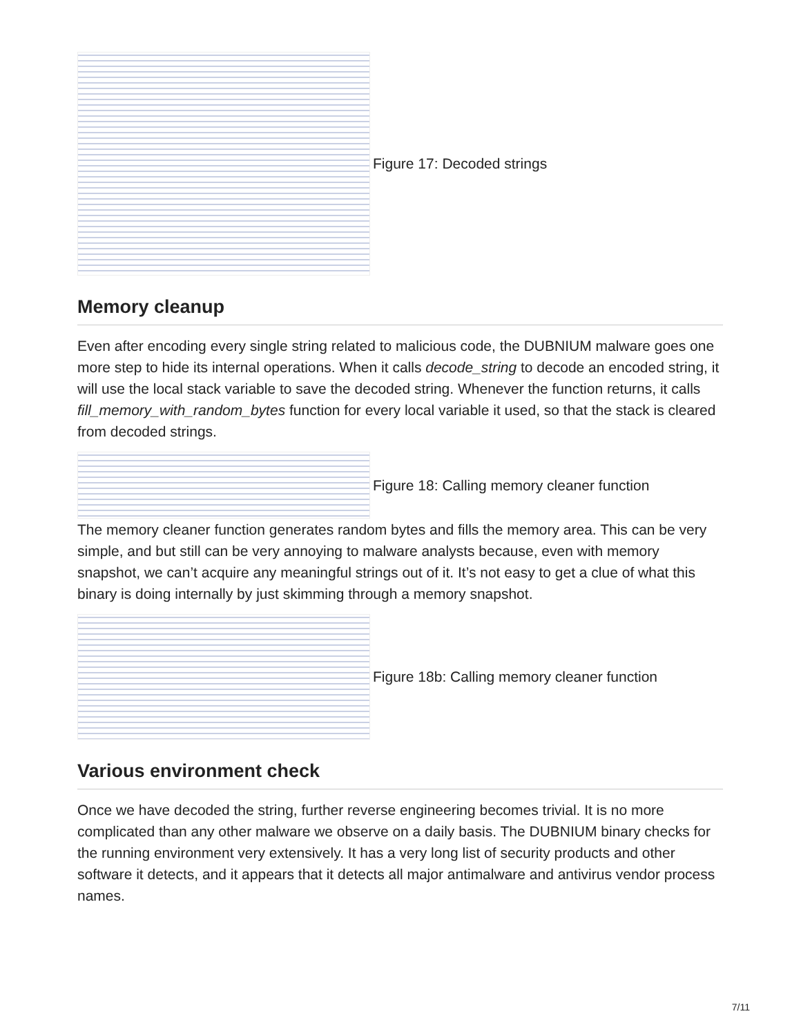Figure 17: Decoded strings
Memory cleanup
Even after encoding every single string related to malicious code, the DUBNIUM malware goes one more step to hide its internal operations. When it calls decode_string to decode an encoded string, it will use the local stack variable to save the decoded string. Whenever the function returns, it calls fill_memory_with_random_bytes function for every local variable it used, so that the stack is cleared from decoded strings.
Figure 18: Calling memory cleaner function
The memory cleaner function generates random bytes and fills the memory area. This can be very simple, and but still can be very annoying to malware analysts because, even with memory snapshot, we can’t acquire any meaningful strings out of it. It’s not easy to get a clue of what this binary is doing internally by just skimming through a memory snapshot.
Figure 18b: Calling memory cleaner function
Various environment check
Once we have decoded the string, further reverse engineering becomes trivial. It is no more complicated than any other malware we observe on a daily basis. The DUBNIUM binary checks for the running environment very extensively. It has a very long list of security products and other software it detects, and it appears that it detects all major antimalware and antivirus vendor process names.
7/11